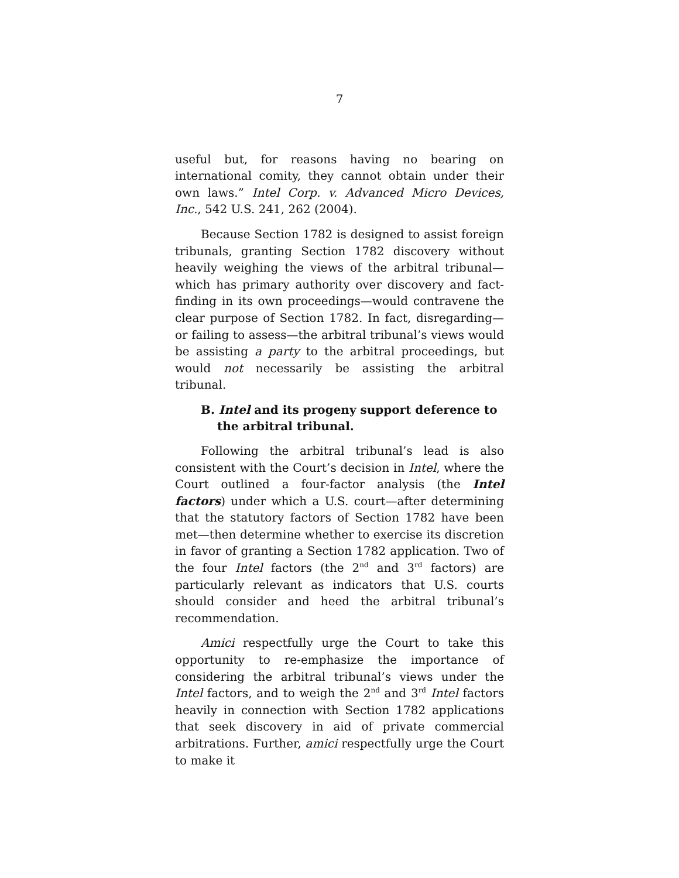7
useful but, for reasons having no bearing on international comity, they cannot obtain under their own laws.” Intel Corp. v. Advanced Micro Devices, Inc., 542 U.S. 241, 262 (2004).
Because Section 1782 is designed to assist foreign tribunals, granting Section 1782 discovery without heavily weighing the views of the arbitral tribunal—which has primary authority over discovery and fact-finding in its own proceedings—would contravene the clear purpose of Section 1782. In fact, disregarding—or failing to assess—the arbitral tribunal’s views would be assisting a party to the arbitral proceedings, but would not necessarily be assisting the arbitral tribunal.
B. Intel and its progeny support deference to the arbitral tribunal.
Following the arbitral tribunal’s lead is also consistent with the Court’s decision in Intel, where the Court outlined a four-factor analysis (the Intel factors) under which a U.S. court—after determining that the statutory factors of Section 1782 have been met—then determine whether to exercise its discretion in favor of granting a Section 1782 application. Two of the four Intel factors (the 2<sup>nd</sup> and 3<sup>rd</sup> factors) are particularly relevant as indicators that U.S. courts should consider and heed the arbitral tribunal’s recommendation.
Amici respectfully urge the Court to take this opportunity to re-emphasize the importance of considering the arbitral tribunal’s views under the Intel factors, and to weigh the 2<sup>nd</sup> and 3<sup>rd</sup> Intel factors heavily in connection with Section 1782 applications that seek discovery in aid of private commercial arbitrations. Further, amici respectfully urge the Court to make it